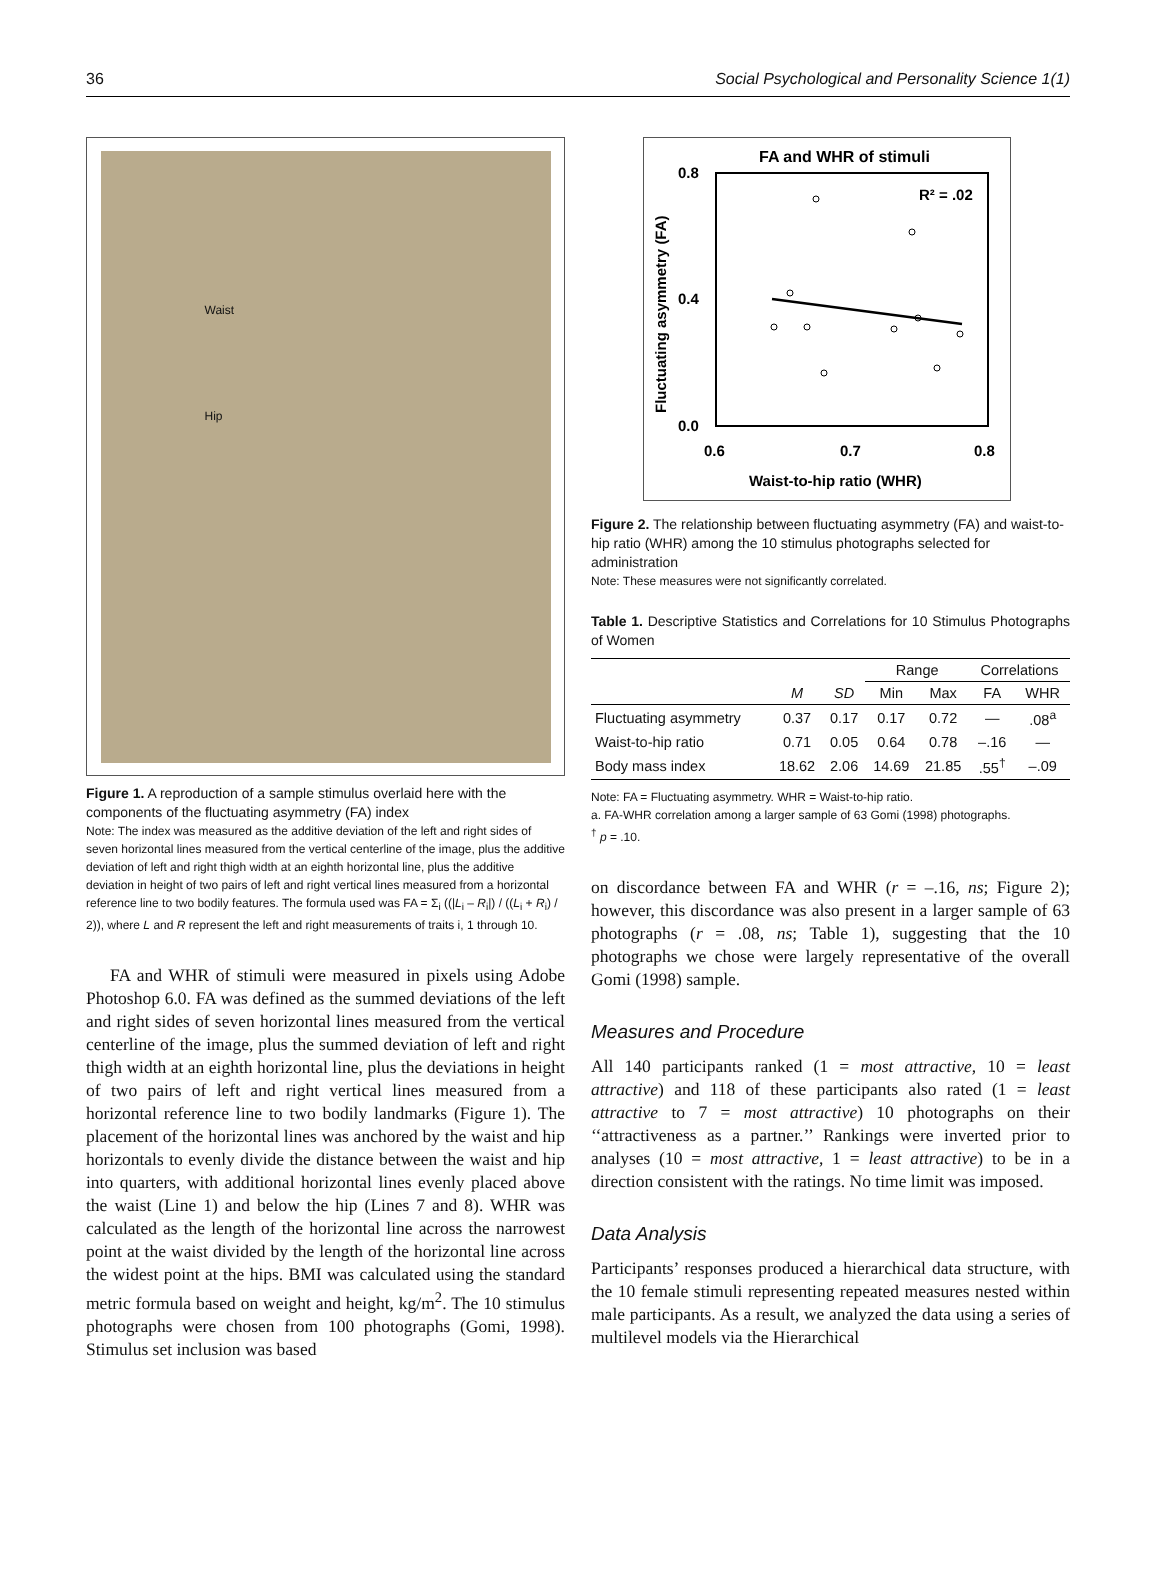36 Social Psychological and Personality Science 1(1)
Waist
Hip
Figure 1. A reproduction of a sample stimulus overlaid here with the components of the fluctuating asymmetry (FA) index
Note: The index was measured as the additive deviation of the left and right sides of seven horizontal lines measured from the vertical centerline of the image, plus the additive deviation of left and right thigh width at an eighth horizontal line, plus the additive deviation in height of two pairs of left and right vertical lines measured from a horizontal reference line to two bodily features. The formula used was FA = Σ<sub>i</sub> ((|L<sub>i</sub> – R<sub>i</sub>|) / ((L<sub>i</sub> + R<sub>i</sub>) / 2)), where L and R represent the left and right measurements of traits i, 1 through 10.
FA and WHR of stimuli were measured in pixels using Adobe Photoshop 6.0. FA was defined as the summed deviations of the left and right sides of seven horizontal lines measured from the vertical centerline of the image, plus the summed deviation of left and right thigh width at an eighth horizontal line, plus the deviations in height of two pairs of left and right vertical lines measured from a horizontal reference line to two bodily landmarks (Figure 1). The placement of the horizontal lines was anchored by the waist and hip horizontals to evenly divide the distance between the waist and hip into quarters, with additional horizontal lines evenly placed above the waist (Line 1) and below the hip (Lines 7 and 8). WHR was calculated as the length of the horizontal line across the narrowest point at the waist divided by the length of the horizontal line across the widest point at the hips. BMI was calculated using the standard metric formula based on weight and height, kg/m<sup>2</sup>. The 10 stimulus photographs were chosen from 100 photographs (Gomi, 1998). Stimulus set inclusion was based
FA and WHR of stimuli
0.8
0.4
0.0
0.6
0.7
0.8
R² = .02
Waist-to-hip ratio (WHR)
Fluctuating asymmetry (FA)
Figure 2. The relationship between fluctuating asymmetry (FA) and waist-to-hip ratio (WHR) among the 10 stimulus photographs selected for administration
Note: These measures were not significantly correlated.
Table 1. Descriptive Statistics and Correlations for 10 Stimulus Photographs of Women
| | | | Range | | Correlations | |
| --- | --- | --- | --- | --- | --- | --- |
| | M | SD | Min | Max | FA | WHR |
| Fluctuating asymmetry | 0.37 | 0.17 | 0.17 | 0.72 | — | .08<sup>a</sup> |
| Waist-to-hip ratio | 0.71 | 0.05 | 0.64 | 0.78 | –.16 | — |
| Body mass index | 18.62 | 2.06 | 14.69 | 21.85 | .55<sup>†</sup> | –.09 |
Note: FA = Fluctuating asymmetry. WHR = Waist-to-hip ratio.
a. FA-WHR correlation among a larger sample of 63 Gomi (1998) photographs.
<sup>†</sup> p = .10.
on discordance between FA and WHR (r = –.16, ns; Figure 2); however, this discordance was also present in a larger sample of 63 photographs (r = .08, ns; Table 1), suggesting that the 10 photographs we chose were largely representative of the overall Gomi (1998) sample.
Measures and Procedure
All 140 participants ranked (1 = most attractive, 10 = least attractive) and 118 of these participants also rated (1 = least attractive to 7 = most attractive) 10 photographs on their ‘‘attractiveness as a partner.’’ Rankings were inverted prior to analyses (10 = most attractive, 1 = least attractive) to be in a direction consistent with the ratings. No time limit was imposed.
Data Analysis
Participants’ responses produced a hierarchical data structure, with the 10 female stimuli representing repeated measures nested within male participants. As a result, we analyzed the data using a series of multilevel models via the Hierarchical